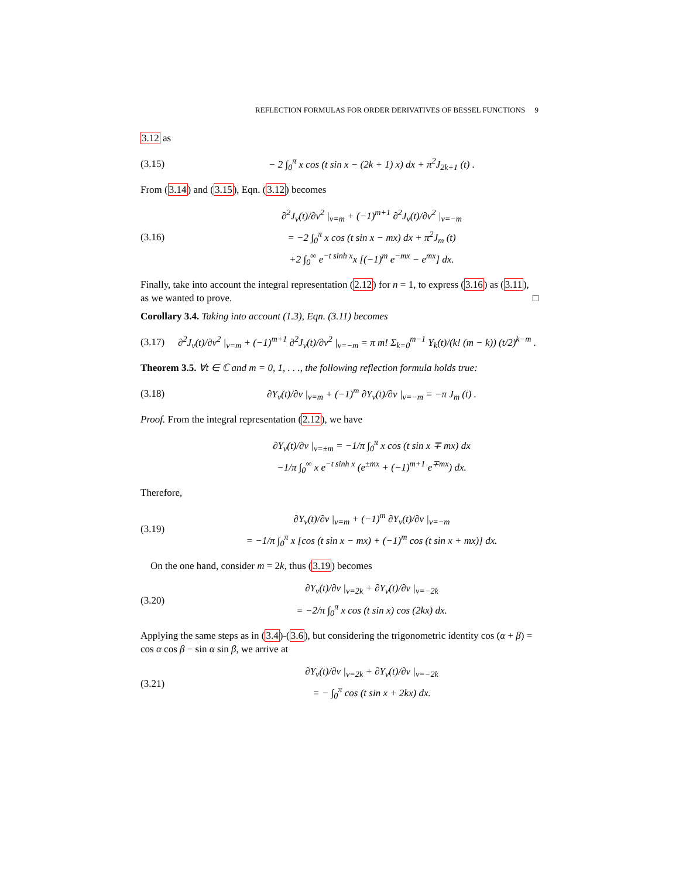REFLECTION FORMULAS FOR ORDER DERIVATIVES OF BESSEL FUNCTIONS 9
3.12 as
(3.15) − 2 ∫<sub>0</sub><sup>π</sup> x cos (t sin x − (2k + 1) x) dx + π<sup>2</sup>J<sub>2k+1</sub> (t) .
From (3.14) and (3.15), Eqn. (3.12) becomes
(3.16) ∂<sup>2</sup>J<sub>ν</sub>(t)/∂ν<sup>2</sup> |<sub>ν=m</sub> + (−1)<sup>m+1</sup> ∂<sup>2</sup>J<sub>ν</sub>(t)/∂ν<sup>2</sup> |<sub>ν=−m</sub>
= −2 ∫<sub>0</sub><sup>π</sup> x cos (t sin x − mx) dx + π<sup>2</sup>J<sub>m</sub> (t)
+2 ∫<sub>0</sub><sup>∞</sup> e<sup>−t sinh x</sup>x [(−1)<sup>m</sup> e<sup>−mx</sup> − e<sup>mx</sup>] dx.
Finally, take into account the integral representation (2.12) for n = 1, to express (3.16) as (3.11), as we wanted to prove. □
Corollary 3.4. Taking into account (1.3), Eqn. (3.11) becomes
(3.17) ∂<sup>2</sup>J<sub>ν</sub>(t)/∂ν<sup>2</sup> |<sub>ν=m</sub> + (−1)<sup>m+1</sup> ∂<sup>2</sup>J<sub>ν</sub>(t)/∂ν<sup>2</sup> |<sub>ν=−m</sub> = π m! Σ<sub>k=0</sub><sup>m−1</sup> Y<sub>k</sub>(t)/(k! (m − k)) (t/2)<sup>k−m</sup> .
Theorem 3.5. ∀t ∈ ℂ and m = 0, 1, . . ., the following reflection formula holds true:
(3.18) ∂Y<sub>ν</sub>(t)/∂ν |<sub>ν=m</sub> + (−1)<sup>m</sup> ∂Y<sub>ν</sub>(t)/∂ν |<sub>ν=−m</sub> = −π J<sub>m</sub> (t) .
Proof. From the integral representation (2.12), we have
∂Y<sub>ν</sub>(t)/∂ν |<sub>ν=±m</sub> = −1/π ∫<sub>0</sub><sup>π</sup> x cos (t sin x ∓ mx) dx
−1/π ∫<sub>0</sub><sup>∞</sup> x e<sup>−t sinh x</sup> (e<sup>±mx</sup> + (−1)<sup>m+1</sup> e<sup>∓mx</sup>) dx.
Therefore,
(3.19) ∂Y<sub>ν</sub>(t)/∂ν |<sub>ν=m</sub> + (−1)<sup>m</sup> ∂Y<sub>ν</sub>(t)/∂ν |<sub>ν=−m</sub>
= −1/π ∫<sub>0</sub><sup>π</sup> x [cos (t sin x − mx) + (−1)<sup>m</sup> cos (t sin x + mx)] dx.
On the one hand, consider m = 2k, thus (3.19) becomes
(3.20) ∂Y<sub>ν</sub>(t)/∂ν |<sub>ν=2k</sub> + ∂Y<sub>ν</sub>(t)/∂ν |<sub>ν=−2k</sub>
= −2/π ∫<sub>0</sub><sup>π</sup> x cos (t sin x) cos (2kx) dx.
Applying the same steps as in (3.4)-(3.6), but considering the trigonometric identity cos (α + β) = cos α cos β − sin α sin β, we arrive at
(3.21) ∂Y<sub>ν</sub>(t)/∂ν |<sub>ν=2k</sub> + ∂Y<sub>ν</sub>(t)/∂ν |<sub>ν=−2k</sub>
= − ∫<sub>0</sub><sup>π</sup> cos (t sin x + 2kx) dx.